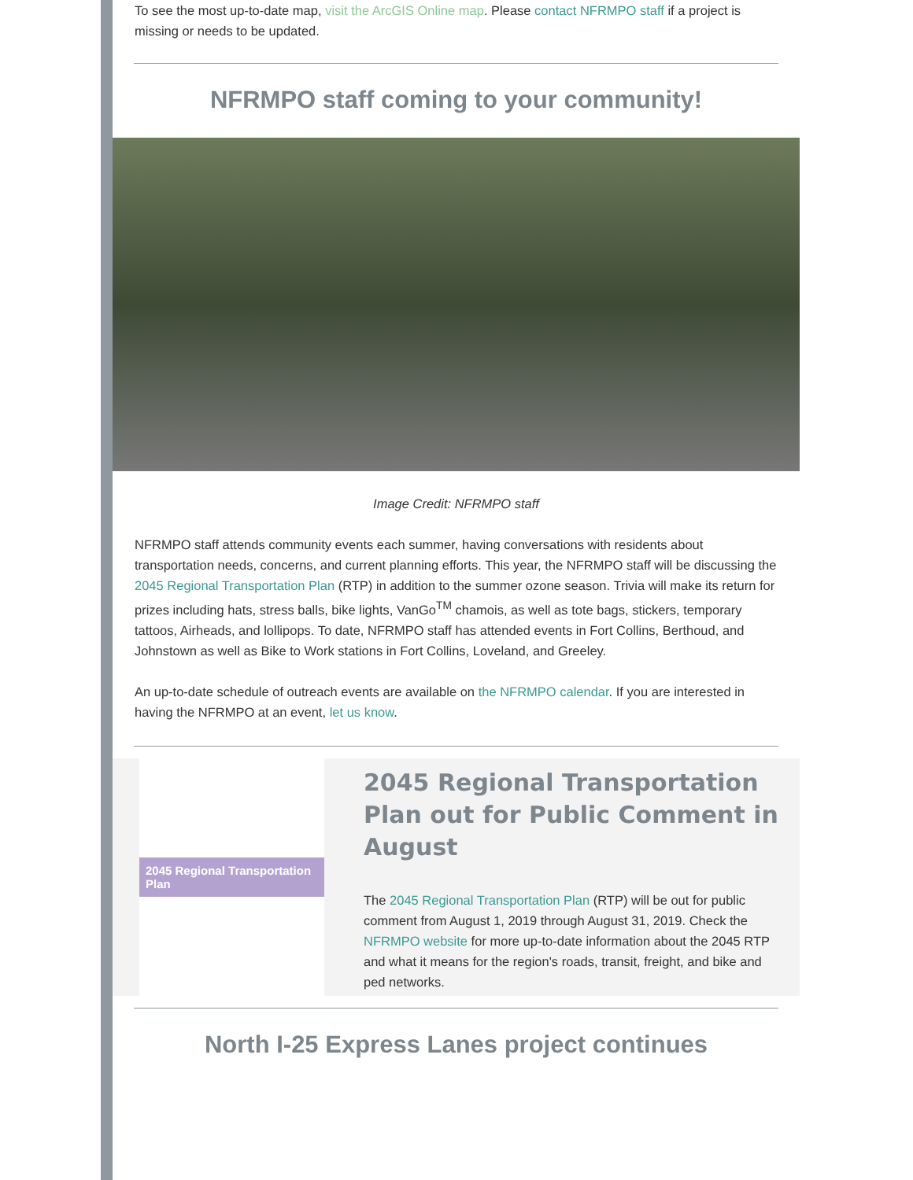To see the most up-to-date map, visit the ArcGIS Online map. Please contact NFRMPO staff if a project is missing or needs to be updated.
NFRMPO staff coming to your community!
Image Credit: NFRMPO staff
NFRMPO staff attends community events each summer, having conversations with residents about transportation needs, concerns, and current planning efforts. This year, the NFRMPO staff will be discussing the 2045 Regional Transportation Plan (RTP) in addition to the summer ozone season. Trivia will make its return for prizes including hats, stress balls, bike lights, VanGo<sup>TM</sup> chamois, as well as tote bags, stickers, temporary tattoos, Airheads, and lollipops. To date, NFRMPO staff has attended events in Fort Collins, Berthoud, and Johnstown as well as Bike to Work stations in Fort Collins, Loveland, and Greeley.
An up-to-date schedule of outreach events are available on the NFRMPO calendar. If you are interested in having the NFRMPO at an event, let us know.
2045 Regional Transportation Plan
2045 Regional Transportation Plan out for Public Comment in August
The 2045 Regional Transportation Plan (RTP) will be out for public comment from August 1, 2019 through August 31, 2019. Check the NFRMPO website for more up-to-date information about the 2045 RTP and what it means for the region's roads, transit, freight, and bike and ped networks.
North I-25 Express Lanes project continues